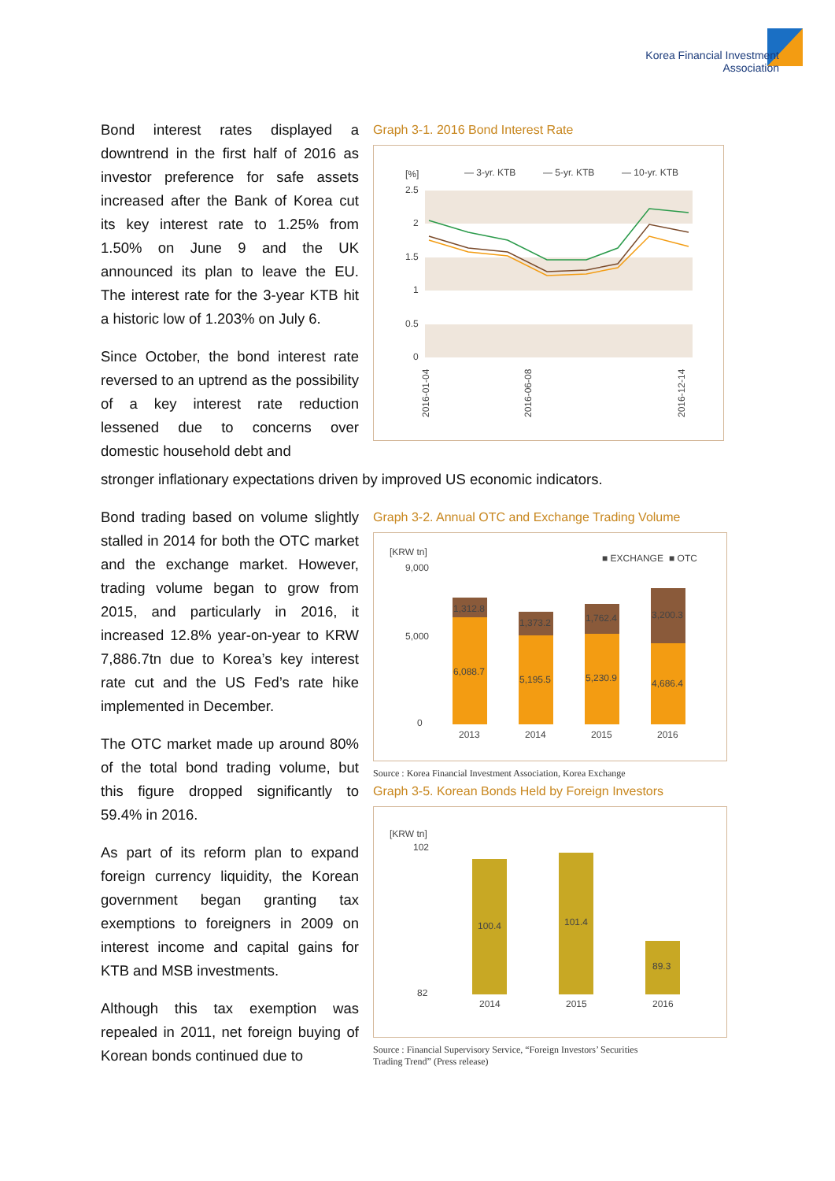Korea Financial Investment
Association
Bond interest rates displayed a downtrend in the first half of 2016 as investor preference for safe assets increased after the Bank of Korea cut its key interest rate to 1.25% from 1.50% on June 9 and the UK announced its plan to leave the EU. The interest rate for the 3-year KTB hit a historic low of 1.203% on July 6.
Since October, the bond interest rate reversed to an uptrend as the possibility of a key interest rate reduction lessened due to concerns over domestic household debt and
Graph 3-1. 2016 Bond Interest Rate
[%]
— 3-yr. KTB
— 5-yr. KTB
— 10-yr. KTB
2.5
2
1.5
1
0.5
0
2016-01-04
2016-06-08
2016-12-14
stronger inflationary expectations driven by improved US economic indicators.
Bond trading based on volume slightly stalled in 2014 for both the OTC market and the exchange market. However, trading volume began to grow from 2015, and particularly in 2016, it increased 12.8% year-on-year to KRW 7,886.7tn due to Korea’s key interest rate cut and the US Fed’s rate hike implemented in December.
The OTC market made up around 80% of the total bond trading volume, but this figure dropped significantly to 59.4% in 2016.
As part of its reform plan to expand foreign currency liquidity, the Korean government began granting tax exemptions to foreigners in 2009 on interest income and capital gains for KTB and MSB investments.
Although this tax exemption was repealed in 2011, net foreign buying of Korean bonds continued due to
Graph 3-2. Annual OTC and Exchange Trading Volume
[KRW tn]
■ EXCHANGE
■ OTC
9,000
5,000
0
1,312.8
6,088.7
1,373.2
5,195.5
1,762.4
5,230.9
3,200.3
4,686.4
2013
2014
2015
2016
Source : Korea Financial Investment Association, Korea Exchange
Graph 3-5. Korean Bonds Held by Foreign Investors
[KRW tn]
102
82
100.4
101.4
89.3
2014
2015
2016
Source : Financial Supervisory Service, “Foreign Investors’ Securities
Trading Trend” (Press release)